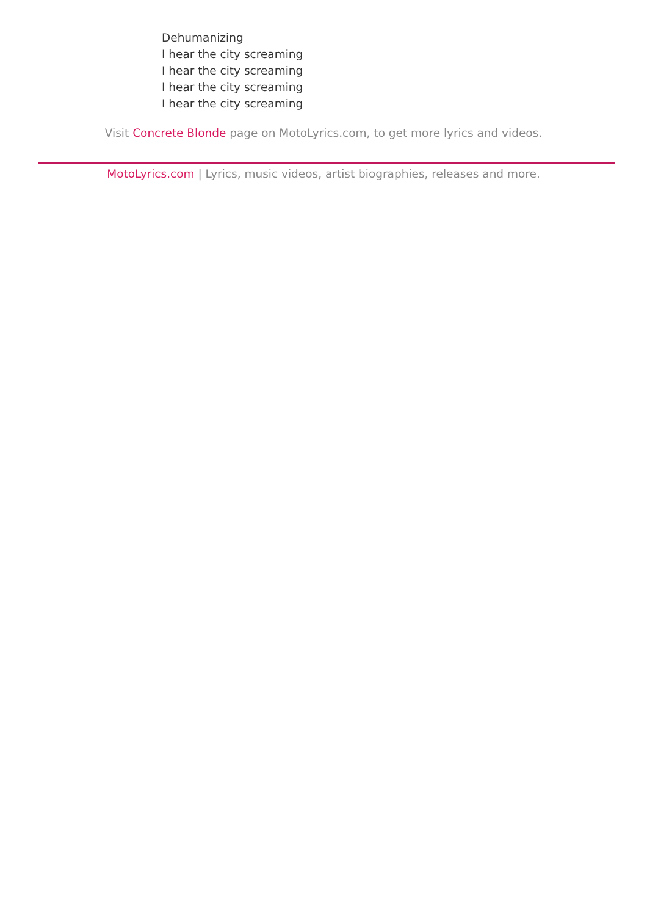Dehumanizing
I hear the city screaming
I hear the city screaming
I hear the city screaming
I hear the city screaming
Visit Concrete Blonde page on MotoLyrics.com, to get more lyrics and videos.
MotoLyrics.com | Lyrics, music videos, artist biographies, releases and more.